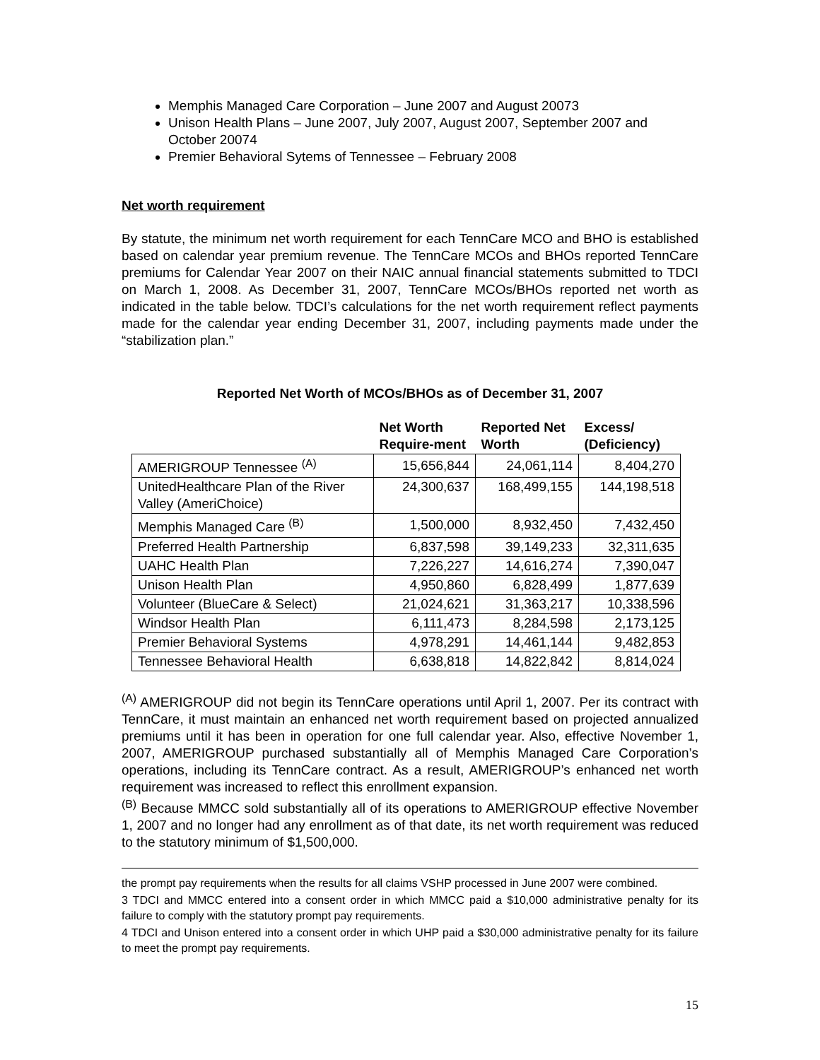Memphis Managed Care Corporation – June 2007 and August 20073
Unison Health Plans – June 2007, July 2007, August 2007, September 2007 and October 20074
Premier Behavioral Sytems of Tennessee – February 2008
Net worth requirement
By statute, the minimum net worth requirement for each TennCare MCO and BHO is established based on calendar year premium revenue. The TennCare MCOs and BHOs reported TennCare premiums for Calendar Year 2007 on their NAIC annual financial statements submitted to TDCI on March 1, 2008. As December 31, 2007, TennCare MCOs/BHOs reported net worth as indicated in the table below. TDCI’s calculations for the net worth requirement reflect payments made for the calendar year ending December 31, 2007, including payments made under the “stabilization plan.”
Reported Net Worth of MCOs/BHOs as of December 31, 2007
| | Net Worth Require-ment | Reported Net Worth | Excess/ (Deficiency) |
| --- | --- | --- | --- |
| AMERIGROUP Tennessee <sup>(A)</sup> | 15,656,844 | 24,061,114 | 8,404,270 |
| UnitedHealthcare Plan of the River Valley (AmeriChoice) | 24,300,637 | 168,499,155 | 144,198,518 |
| Memphis Managed Care <sup>(B)</sup> | 1,500,000 | 8,932,450 | 7,432,450 |
| Preferred Health Partnership | 6,837,598 | 39,149,233 | 32,311,635 |
| UAHC Health Plan | 7,226,227 | 14,616,274 | 7,390,047 |
| Unison Health Plan | 4,950,860 | 6,828,499 | 1,877,639 |
| Volunteer (BlueCare & Select) | 21,024,621 | 31,363,217 | 10,338,596 |
| Windsor Health Plan | 6,111,473 | 8,284,598 | 2,173,125 |
| Premier Behavioral Systems | 4,978,291 | 14,461,144 | 9,482,853 |
| Tennessee Behavioral Health | 6,638,818 | 14,822,842 | 8,814,024 |
<sup>(A)</sup> AMERIGROUP did not begin its TennCare operations until April 1, 2007. Per its contract with TennCare, it must maintain an enhanced net worth requirement based on projected annualized premiums until it has been in operation for one full calendar year. Also, effective November 1, 2007, AMERIGROUP purchased substantially all of Memphis Managed Care Corporation’s operations, including its TennCare contract. As a result, AMERIGROUP’s enhanced net worth requirement was increased to reflect this enrollment expansion.
<sup>(B)</sup> Because MMCC sold substantially all of its operations to AMERIGROUP effective November 1, 2007 and no longer had any enrollment as of that date, its net worth requirement was reduced to the statutory minimum of $1,500,000.
the prompt pay requirements when the results for all claims VSHP processed in June 2007 were combined.
3 TDCI and MMCC entered into a consent order in which MMCC paid a $10,000 administrative penalty for its failure to comply with the statutory prompt pay requirements.
4 TDCI and Unison entered into a consent order in which UHP paid a $30,000 administrative penalty for its failure to meet the prompt pay requirements.
15